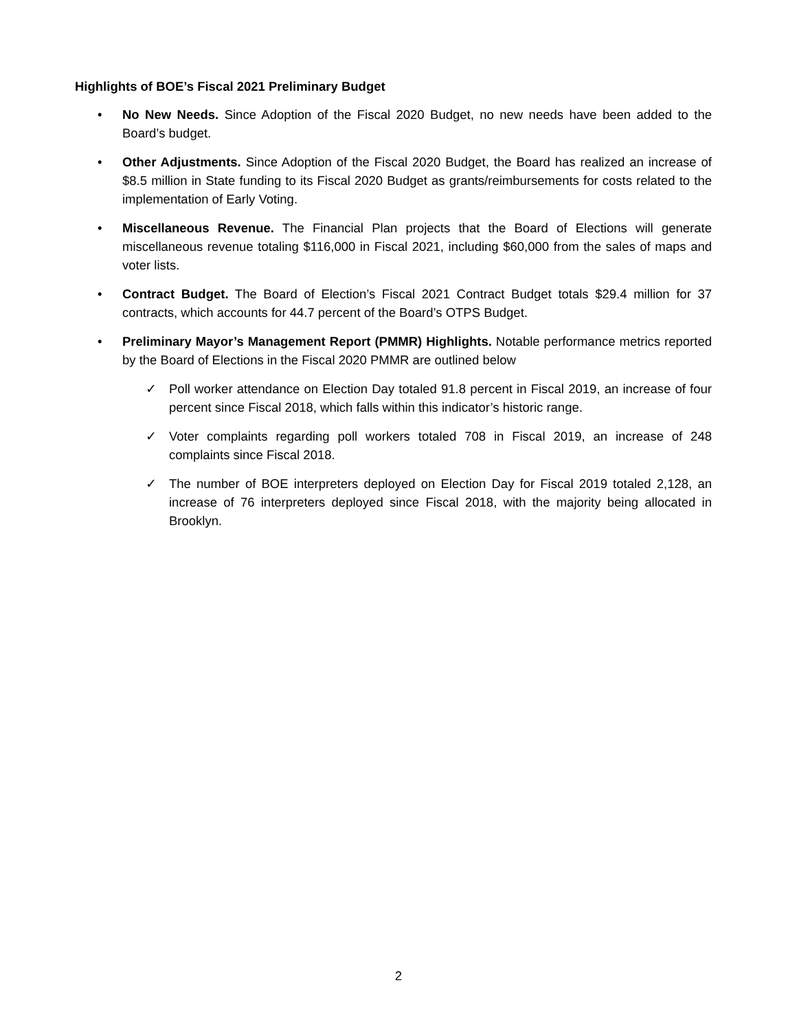Highlights of BOE’s Fiscal 2021 Preliminary Budget
• No New Needs. Since Adoption of the Fiscal 2020 Budget, no new needs have been added to the Board’s budget.
• Other Adjustments. Since Adoption of the Fiscal 2020 Budget, the Board has realized an increase of $8.5 million in State funding to its Fiscal 2020 Budget as grants/reimbursements for costs related to the implementation of Early Voting.
• Miscellaneous Revenue. The Financial Plan projects that the Board of Elections will generate miscellaneous revenue totaling $116,000 in Fiscal 2021, including $60,000 from the sales of maps and voter lists.
• Contract Budget. The Board of Election’s Fiscal 2021 Contract Budget totals $29.4 million for 37 contracts, which accounts for 44.7 percent of the Board’s OTPS Budget.
• Preliminary Mayor’s Management Report (PMMR) Highlights. Notable performance metrics reported by the Board of Elections in the Fiscal 2020 PMMR are outlined below
✓ Poll worker attendance on Election Day totaled 91.8 percent in Fiscal 2019, an increase of four percent since Fiscal 2018, which falls within this indicator’s historic range.
✓ Voter complaints regarding poll workers totaled 708 in Fiscal 2019, an increase of 248 complaints since Fiscal 2018.
✓ The number of BOE interpreters deployed on Election Day for Fiscal 2019 totaled 2,128, an increase of 76 interpreters deployed since Fiscal 2018, with the majority being allocated in Brooklyn.
2